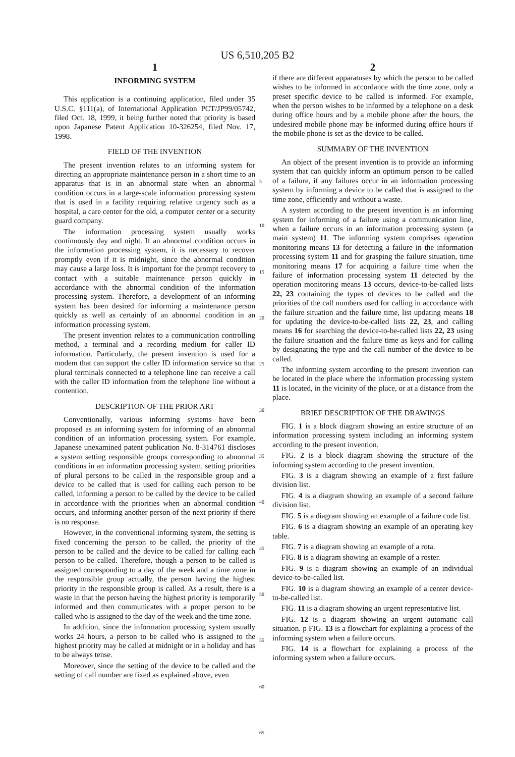US 6,510,205 B2
1
INFORMING SYSTEM
This application is a continuing application, filed under 35 U.S.C. §111(a), of International Application PCT/JP99/05742, filed Oct. 18, 1999, it being further noted that priority is based upon Japanese Patent Application 10-326254, filed Nov. 17, 1998.
FIELD OF THE INVENTION
The present invention relates to an informing system for directing an appropriate maintenance person in a short time to an apparatus that is in an abnormal state when an abnormal condition occurs in a large-scale information processing system that is used in a facility requiring relative urgency such as a hospital, a care center for the old, a computer center or a security guard company.
The information processing system usually works continuously day and night. If an abnormal condition occurs in the information processing system, it is necessary to recover promptly even if it is midnight, since the abnormal condition may cause a large loss. It is important for the prompt recovery to contact with a suitable maintenance person quickly in accordance with the abnormal condition of the information processing system. Therefore, a development of an informing system has been desired for informing a maintenance person quickly as well as certainly of an abnormal condition in an information processing system.
The present invention relates to a communication controlling method, a terminal and a recording medium for caller ID information. Particularly, the present invention is used for a modem that can support the caller ID information service so that plural terminals connected to a telephone line can receive a call with the caller ID information from the telephone line without a contention.
DESCRIPTION OF THE PRIOR ART
Conventionally, various informing systems have been proposed as an informing system for informing of an abnormal condition of an information processing system. For example, Japanese unexamined patent publication No. 8-314761 discloses a system setting responsible groups corresponding to abnormal conditions in an information processing system, setting priorities of plural persons to be called in the responsible group and a device to be called that is used for calling each person to be called, informing a person to be called by the device to be called in accordance with the priorities when an abnormal condition occurs, and informing another person of the next priority if there is no response.
However, in the conventional informing system, the setting is fixed concerning the person to be called, the priority of the person to be called and the device to be called for calling each person to be called. Therefore, though a person to be called is assigned corresponding to a day of the week and a time zone in the responsible group actually, the person having the highest priority in the responsible group is called. As a result, there is a waste in that the person having the highest priority is temporarily informed and then communicates with a proper person to be called who is assigned to the day of the week and the time zone.
In addition, since the information processing system usually works 24 hours, a person to be called who is assigned to the highest priority may be called at midnight or in a holiday and has to be always tense.
Moreover, since the setting of the device to be called and the setting of call number are fixed as explained above, even
5
10
15
20
25
30
35
40
45
50
55
60
65
2
if there are different apparatuses by which the person to be called wishes to be informed in accordance with the time zone, only a preset specific device to be called is informed. For example, when the person wishes to be informed by a telephone on a desk during office hours and by a mobile phone after the hours, the undesired mobile phone may be informed during office hours if the mobile phone is set as the device to be called.
SUMMARY OF THE INVENTION
An object of the present invention is to provide an informing system that can quickly inform an optimum person to be called of a failure, if any failures occur in an information processing system by informing a device to be called that is assigned to the time zone, efficiently and without a waste.
A system according to the present invention is an informing system for informing of a failure using a communication line, when a failure occurs in an information processing system (a main system) 11. The informing system comprises operation monitoring means 13 for detecting a failure in the information processing system 11 and for grasping the failure situation, time monitoring means 17 for acquiring a failure time when the failure of information processing system 11 detected by the operation monitoring means 13 occurs, device-to-be-called lists 22, 23 containing the types of devices to be called and the priorities of the call numbers used for calling in accordance with the failure situation and the failure time, list updating means 18 for updating the device-to-be-called lists 22, 23, and calling means 16 for searching the device-to-be-called lists 22, 23 using the failure situation and the failure time as keys and for calling by designating the type and the call number of the device to be called.
The informing system according to the present invention can be located in the place where the information processing system 11 is located, in the vicinity of the place, or at a distance from the place.
BRIEF DESCRIPTION OF THE DRAWINGS
FIG. 1 is a block diagram showing an entire structure of an information processing system including an informing system according to the present invention.
FIG. 2 is a block diagram showing the structure of the informing system according to the present invention.
FIG. 3 is a diagram showing an example of a first failure division list.
FIG. 4 is a diagram showing an example of a second failure division list.
FIG. 5 is a diagram showing an example of a failure code list.
FIG. 6 is a diagram showing an example of an operating key table.
FIG. 7 is a diagram showing an example of a rota.
FIG. 8 is a diagram showing an example of a roster.
FIG. 9 is a diagram showing an example of an individual device-to-be-called list.
FIG. 10 is a diagram showing an example of a center device-to-be-called list.
FIG. 11 is a diagram showing an urgent representative list.
FIG. 12 is a diagram showing an urgent automatic call situation. p FIG. 13 is a flowchart for explaining a process of the informing system when a failure occurs.
FIG. 14 is a flowchart for explaining a process of the informing system when a failure occurs.